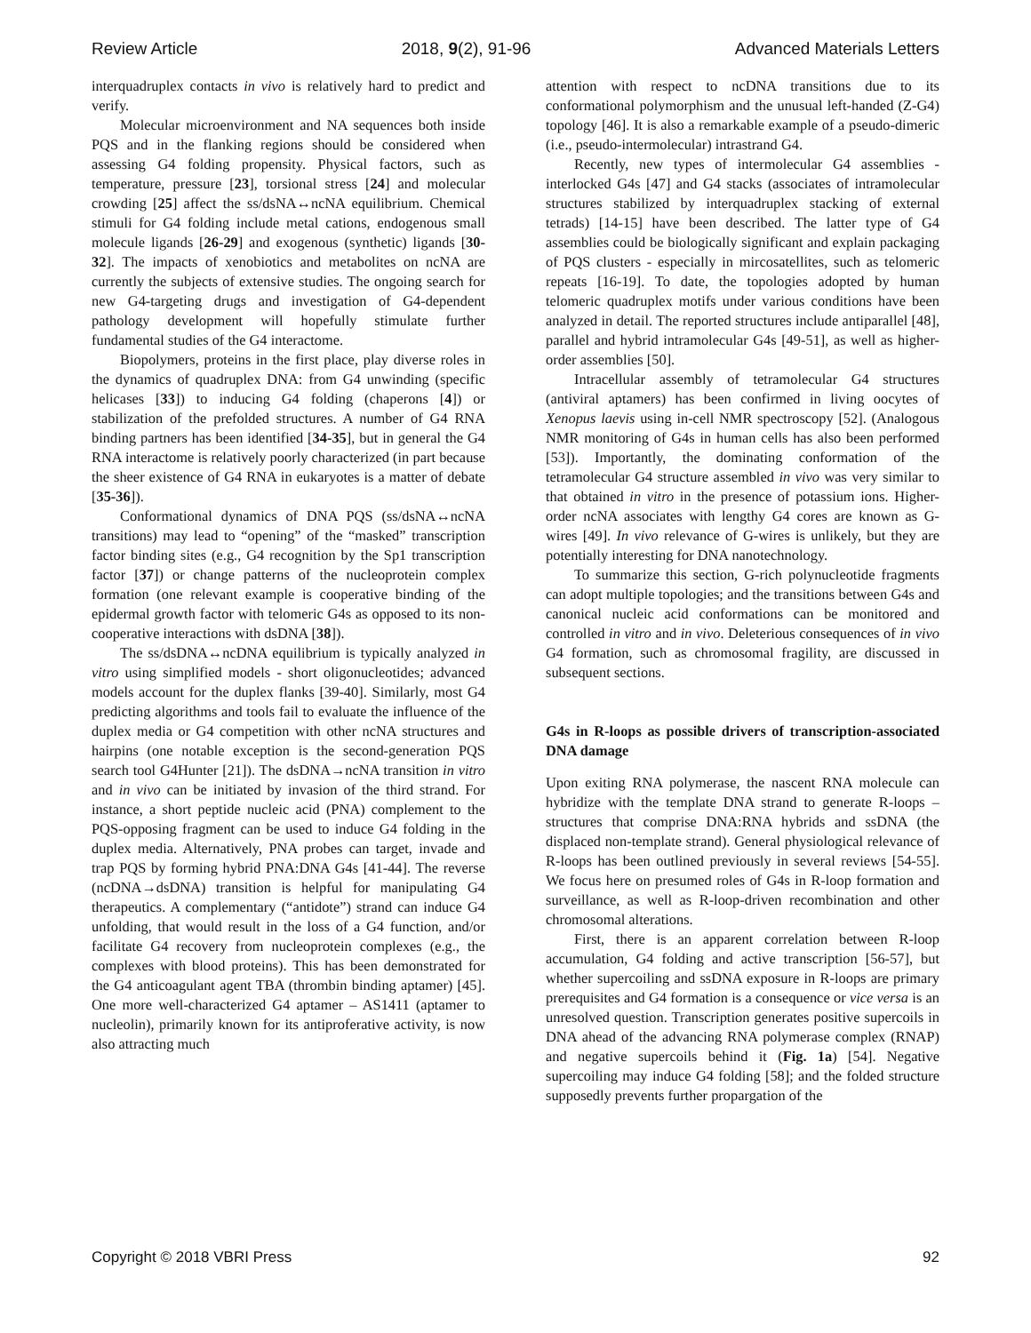Review Article 2018, 9(2), 91-96 Advanced Materials Letters
interquadruplex contacts in vivo is relatively hard to predict and verify.
Molecular microenvironment and NA sequences both inside PQS and in the flanking regions should be considered when assessing G4 folding propensity. Physical factors, such as temperature, pressure [23], torsional stress [24] and molecular crowding [25] affect the ss/dsNA↔ncNA equilibrium. Chemical stimuli for G4 folding include metal cations, endogenous small molecule ligands [26-29] and exogenous (synthetic) ligands [30-32]. The impacts of xenobiotics and metabolites on ncNA are currently the subjects of extensive studies. The ongoing search for new G4-targeting drugs and investigation of G4-dependent pathology development will hopefully stimulate further fundamental studies of the G4 interactome.
Biopolymers, proteins in the first place, play diverse roles in the dynamics of quadruplex DNA: from G4 unwinding (specific helicases [33]) to inducing G4 folding (chaperons [4]) or stabilization of the prefolded structures. A number of G4 RNA binding partners has been identified [34-35], but in general the G4 RNA interactome is relatively poorly characterized (in part because the sheer existence of G4 RNA in eukaryotes is a matter of debate [35-36]).
Conformational dynamics of DNA PQS (ss/dsNA↔ncNA transitions) may lead to “opening” of the “masked” transcription factor binding sites (e.g., G4 recognition by the Sp1 transcription factor [37]) or change patterns of the nucleoprotein complex formation (one relevant example is cooperative binding of the epidermal growth factor with telomeric G4s as opposed to its non-cooperative interactions with dsDNA [38]).
The ss/dsDNA↔ncDNA equilibrium is typically analyzed in vitro using simplified models - short oligonucleotides; advanced models account for the duplex flanks [39-40]. Similarly, most G4 predicting algorithms and tools fail to evaluate the influence of the duplex media or G4 competition with other ncNA structures and hairpins (one notable exception is the second-generation PQS search tool G4Hunter [21]). The dsDNA→ncNA transition in vitro and in vivo can be initiated by invasion of the third strand. For instance, a short peptide nucleic acid (PNA) complement to the PQS-opposing fragment can be used to induce G4 folding in the duplex media. Alternatively, PNA probes can target, invade and trap PQS by forming hybrid PNA:DNA G4s [41-44]. The reverse (ncDNA→dsDNA) transition is helpful for manipulating G4 therapeutics. A complementary (“antidote”) strand can induce G4 unfolding, that would result in the loss of a G4 function, and/or facilitate G4 recovery from nucleoprotein complexes (e.g., the complexes with blood proteins). This has been demonstrated for the G4 anticoagulant agent TBA (thrombin binding aptamer) [45]. One more well-characterized G4 aptamer – AS1411 (aptamer to nucleolin), primarily known for its antiproferative activity, is now also attracting much
attention with respect to ncDNA transitions due to its conformational polymorphism and the unusual left-handed (Z-G4) topology [46]. It is also a remarkable example of a pseudo-dimeric (i.e., pseudo-intermolecular) intrastrand G4.
Recently, new types of intermolecular G4 assemblies - interlocked G4s [47] and G4 stacks (associates of intramolecular structures stabilized by interquadruplex stacking of external tetrads) [14-15] have been described. The latter type of G4 assemblies could be biologically significant and explain packaging of PQS clusters - especially in mircosatellites, such as telomeric repeats [16-19]. To date, the topologies adopted by human telomeric quadruplex motifs under various conditions have been analyzed in detail. The reported structures include antiparallel [48], parallel and hybrid intramolecular G4s [49-51], as well as higher-order assemblies [50].
Intracellular assembly of tetramolecular G4 structures (antiviral aptamers) has been confirmed in living oocytes of Xenopus laevis using in-cell NMR spectroscopy [52]. (Analogous NMR monitoring of G4s in human cells has also been performed [53]). Importantly, the dominating conformation of the tetramolecular G4 structure assembled in vivo was very similar to that obtained in vitro in the presence of potassium ions. Higher-order ncNA associates with lengthy G4 cores are known as G-wires [49]. In vivo relevance of G-wires is unlikely, but they are potentially interesting for DNA nanotechnology.
To summarize this section, G-rich polynucleotide fragments can adopt multiple topologies; and the transitions between G4s and canonical nucleic acid conformations can be monitored and controlled in vitro and in vivo. Deleterious consequences of in vivo G4 formation, such as chromosomal fragility, are discussed in subsequent sections.
G4s in R-loops as possible drivers of transcription-associated DNA damage
Upon exiting RNA polymerase, the nascent RNA molecule can hybridize with the template DNA strand to generate R-loops – structures that comprise DNA:RNA hybrids and ssDNA (the displaced non-template strand). General physiological relevance of R-loops has been outlined previously in several reviews [54-55]. We focus here on presumed roles of G4s in R-loop formation and surveillance, as well as R-loop-driven recombination and other chromosomal alterations.
First, there is an apparent correlation between R-loop accumulation, G4 folding and active transcription [56-57], but whether supercoiling and ssDNA exposure in R-loops are primary prerequisites and G4 formation is a consequence or vice versa is an unresolved question. Transcription generates positive supercoils in DNA ahead of the advancing RNA polymerase complex (RNAP) and negative supercoils behind it (Fig. 1a) [54]. Negative supercoiling may induce G4 folding [58]; and the folded structure supposedly prevents further propargation of the
Copyright © 2018 VBRI Press 92